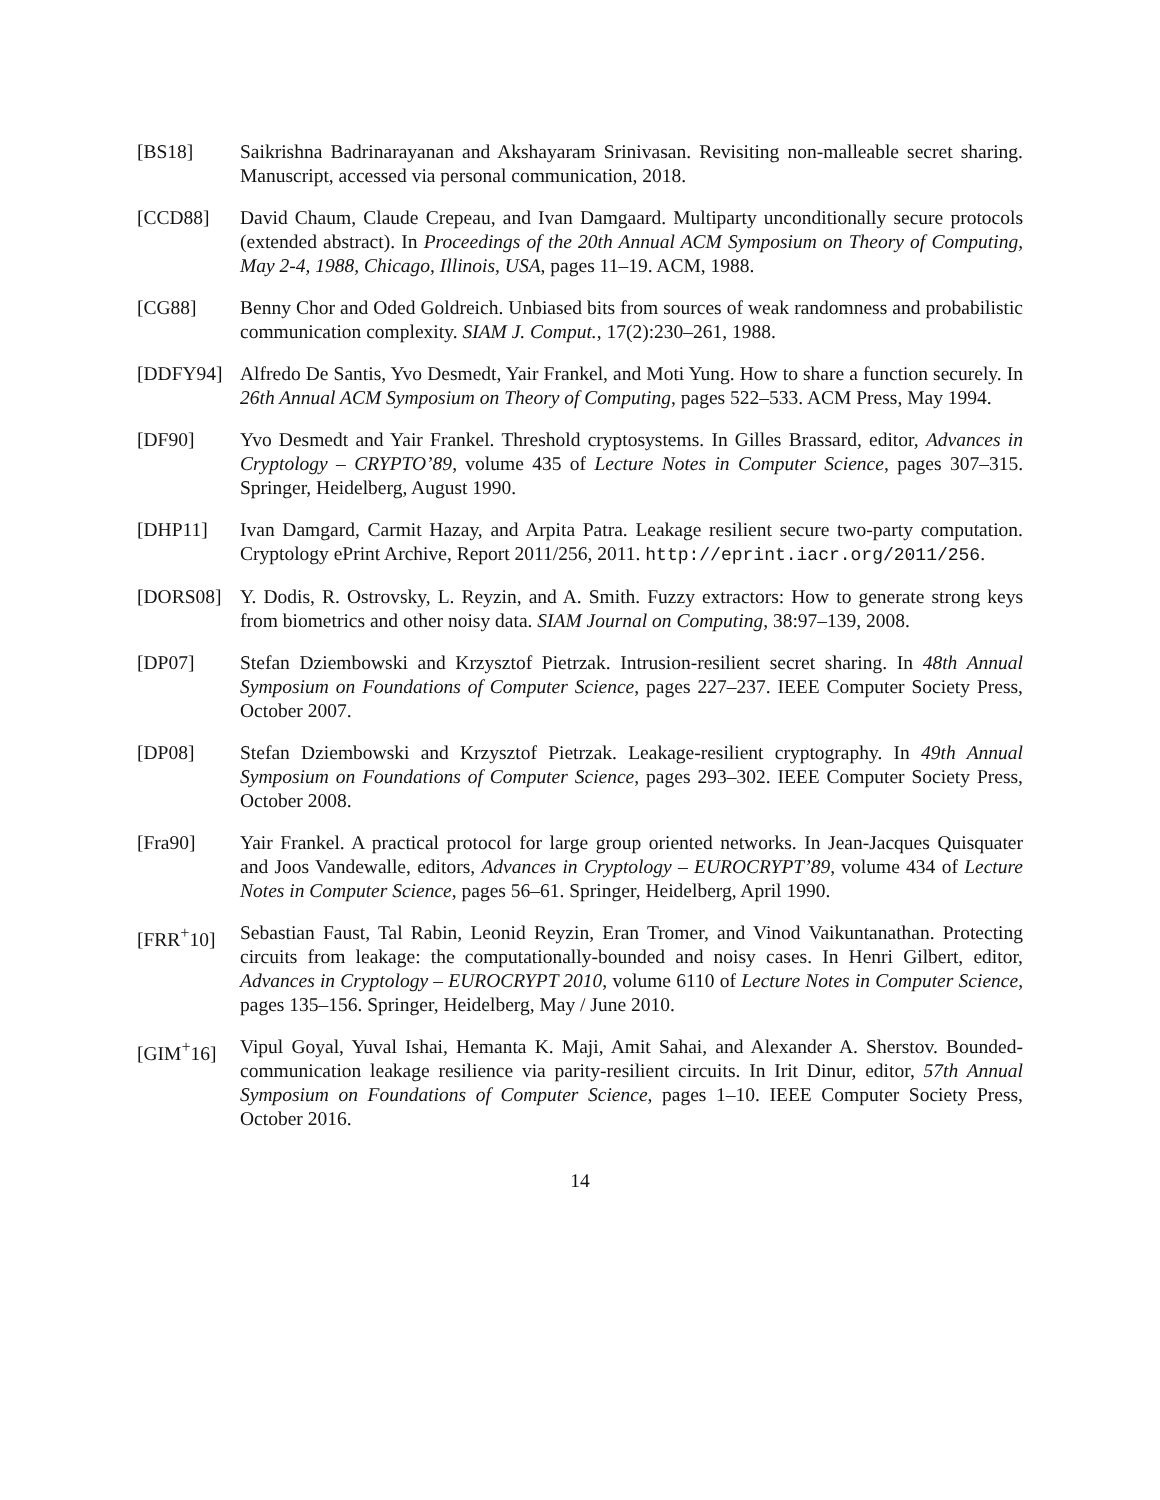[BS18] Saikrishna Badrinarayanan and Akshayaram Srinivasan. Revisiting non-malleable secret sharing. Manuscript, accessed via personal communication, 2018.
[CCD88] David Chaum, Claude Crepeau, and Ivan Damgaard. Multiparty unconditionally secure protocols (extended abstract). In Proceedings of the 20th Annual ACM Symposium on Theory of Computing, May 2-4, 1988, Chicago, Illinois, USA, pages 11–19. ACM, 1988.
[CG88] Benny Chor and Oded Goldreich. Unbiased bits from sources of weak randomness and probabilistic communication complexity. SIAM J. Comput., 17(2):230–261, 1988.
[DDFY94] Alfredo De Santis, Yvo Desmedt, Yair Frankel, and Moti Yung. How to share a function securely. In 26th Annual ACM Symposium on Theory of Computing, pages 522–533. ACM Press, May 1994.
[DF90] Yvo Desmedt and Yair Frankel. Threshold cryptosystems. In Gilles Brassard, editor, Advances in Cryptology – CRYPTO’89, volume 435 of Lecture Notes in Computer Science, pages 307–315. Springer, Heidelberg, August 1990.
[DHP11] Ivan Damgard, Carmit Hazay, and Arpita Patra. Leakage resilient secure two-party computation. Cryptology ePrint Archive, Report 2011/256, 2011. http://eprint.iacr.org/2011/256.
[DORS08] Y. Dodis, R. Ostrovsky, L. Reyzin, and A. Smith. Fuzzy extractors: How to generate strong keys from biometrics and other noisy data. SIAM Journal on Computing, 38:97–139, 2008.
[DP07] Stefan Dziembowski and Krzysztof Pietrzak. Intrusion-resilient secret sharing. In 48th Annual Symposium on Foundations of Computer Science, pages 227–237. IEEE Computer Society Press, October 2007.
[DP08] Stefan Dziembowski and Krzysztof Pietrzak. Leakage-resilient cryptography. In 49th Annual Symposium on Foundations of Computer Science, pages 293–302. IEEE Computer Society Press, October 2008.
[Fra90] Yair Frankel. A practical protocol for large group oriented networks. In Jean-Jacques Quisquater and Joos Vandewalle, editors, Advances in Cryptology – EUROCRYPT’89, volume 434 of Lecture Notes in Computer Science, pages 56–61. Springer, Heidelberg, April 1990.
[FRR<sup>+</sup>10] Sebastian Faust, Tal Rabin, Leonid Reyzin, Eran Tromer, and Vinod Vaikuntanathan. Protecting circuits from leakage: the computationally-bounded and noisy cases. In Henri Gilbert, editor, Advances in Cryptology – EUROCRYPT 2010, volume 6110 of Lecture Notes in Computer Science, pages 135–156. Springer, Heidelberg, May / June 2010.
[GIM<sup>+</sup>16] Vipul Goyal, Yuval Ishai, Hemanta K. Maji, Amit Sahai, and Alexander A. Sherstov. Bounded-communication leakage resilience via parity-resilient circuits. In Irit Dinur, editor, 57th Annual Symposium on Foundations of Computer Science, pages 1–10. IEEE Computer Society Press, October 2016.
14